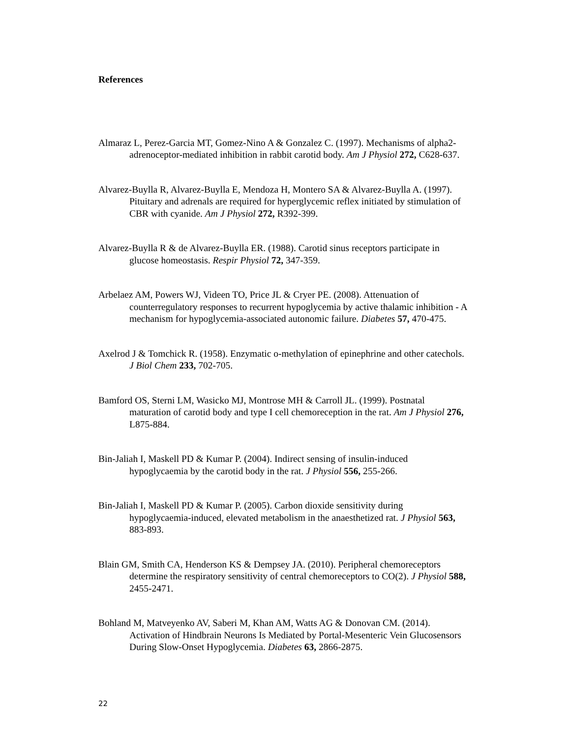References
Almaraz L, Perez-Garcia MT, Gomez-Nino A & Gonzalez C. (1997). Mechanisms of alpha2-adrenoceptor-mediated inhibition in rabbit carotid body. Am J Physiol 272, C628-637.
Alvarez-Buylla R, Alvarez-Buylla E, Mendoza H, Montero SA & Alvarez-Buylla A. (1997). Pituitary and adrenals are required for hyperglycemic reflex initiated by stimulation of CBR with cyanide. Am J Physiol 272, R392-399.
Alvarez-Buylla R & de Alvarez-Buylla ER. (1988). Carotid sinus receptors participate in glucose homeostasis. Respir Physiol 72, 347-359.
Arbelaez AM, Powers WJ, Videen TO, Price JL & Cryer PE. (2008). Attenuation of counterregulatory responses to recurrent hypoglycemia by active thalamic inhibition - A mechanism for hypoglycemia-associated autonomic failure. Diabetes 57, 470-475.
Axelrod J & Tomchick R. (1958). Enzymatic o-methylation of epinephrine and other catechols. J Biol Chem 233, 702-705.
Bamford OS, Sterni LM, Wasicko MJ, Montrose MH & Carroll JL. (1999). Postnatal maturation of carotid body and type I cell chemoreception in the rat. Am J Physiol 276, L875-884.
Bin-Jaliah I, Maskell PD & Kumar P. (2004). Indirect sensing of insulin-induced hypoglycaemia by the carotid body in the rat. J Physiol 556, 255-266.
Bin-Jaliah I, Maskell PD & Kumar P. (2005). Carbon dioxide sensitivity during hypoglycaemia-induced, elevated metabolism in the anaesthetized rat. J Physiol 563, 883-893.
Blain GM, Smith CA, Henderson KS & Dempsey JA. (2010). Peripheral chemoreceptors determine the respiratory sensitivity of central chemoreceptors to CO(2). J Physiol 588, 2455-2471.
Bohland M, Matveyenko AV, Saberi M, Khan AM, Watts AG & Donovan CM. (2014). Activation of Hindbrain Neurons Is Mediated by Portal-Mesenteric Vein Glucosensors During Slow-Onset Hypoglycemia. Diabetes 63, 2866-2875.
22